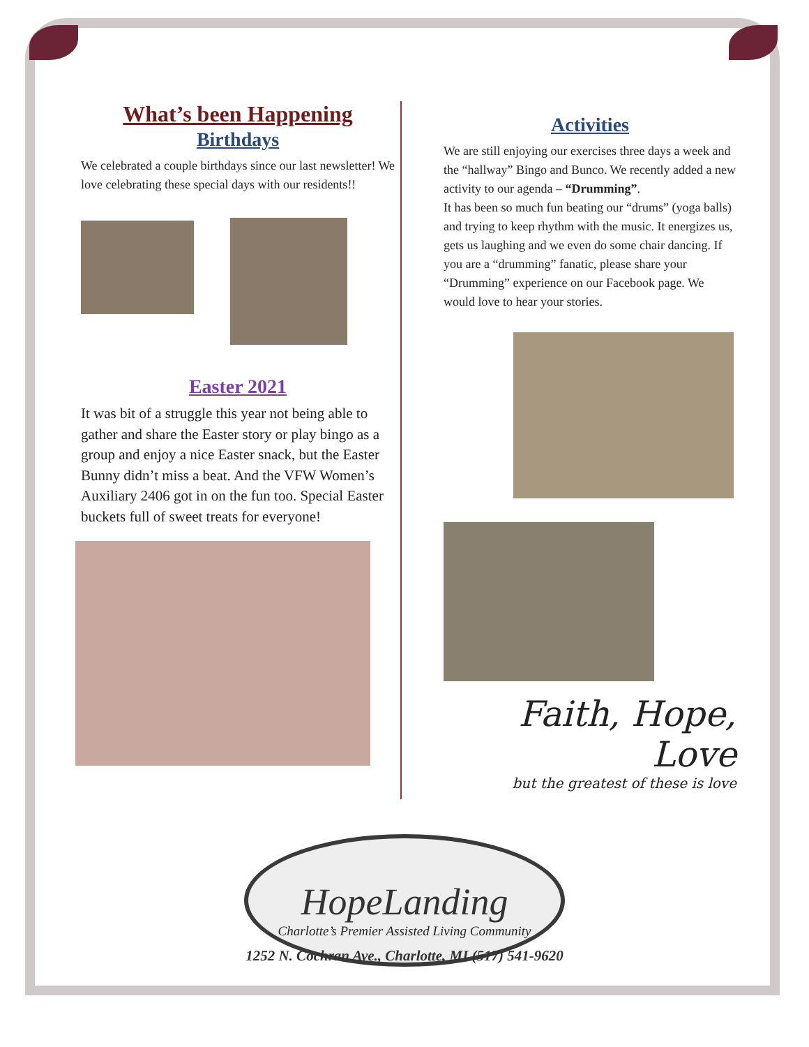What’s been Happening
Birthdays
We celebrated a couple birthdays since our last newsletter! We love celebrating these special days with our residents!!
Easter 2021
It was bit of a struggle this year not being able to gather and share the Easter story or play bingo as a group and enjoy a nice Easter snack, but the Easter Bunny didn’t miss a beat. And the VFW Women’s Auxiliary 2406 got in on the fun too. Special Easter buckets full of sweet treats for everyone!
Activities
We are still enjoying our exercises three days a week and the “hallway” Bingo and Bunco. We recently added a new activity to our agenda – “Drumming”.
It has been so much fun beating our “drums” (yoga balls) and trying to keep rhythm with the music. It energizes us, gets us laughing and we even do some chair dancing. If you are a “drumming” fanatic, please share your “Drumming” experience on our Facebook page. We would love to hear your stories.
Faith, Hope, Love
but the greatest of these is love
HopeLanding
Charlotte’s Premier Assisted Living Community
1252 N. Cochran Ave., Charlotte, MI (517) 541-9620